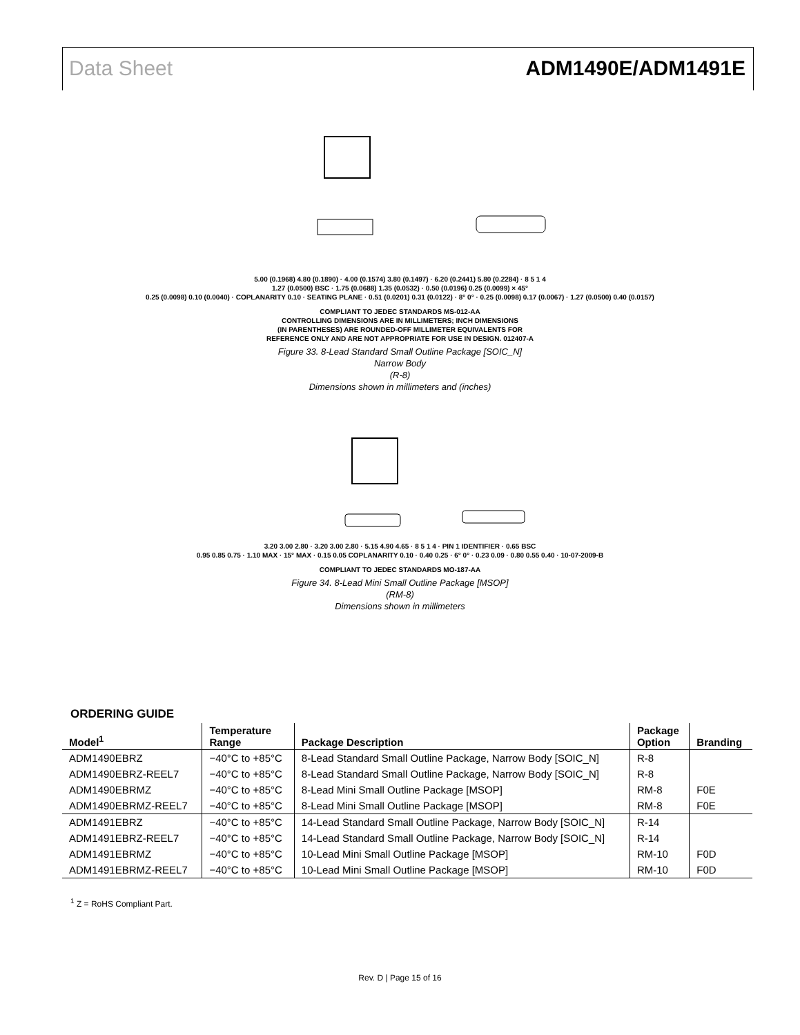Data Sheet ADM1490E/ADM1491E
5.00 (0.1968) 4.80 (0.1890) · 4.00 (0.1574) 3.80 (0.1497) · 6.20 (0.2441) 5.80 (0.2284) · 8 5 1 4
1.27 (0.0500) BSC · 1.75 (0.0688) 1.35 (0.0532) · 0.50 (0.0196) 0.25 (0.0099) × 45°
0.25 (0.0098) 0.10 (0.0040) · COPLANARITY 0.10 · SEATING PLANE · 0.51 (0.0201) 0.31 (0.0122) · 8° 0° · 0.25 (0.0098) 0.17 (0.0067) · 1.27 (0.0500) 0.40 (0.0157)
COMPLIANT TO JEDEC STANDARDS MS-012-AA
CONTROLLING DIMENSIONS ARE IN MILLIMETERS; INCH DIMENSIONS
(IN PARENTHESES) ARE ROUNDED-OFF MILLIMETER EQUIVALENTS FOR
REFERENCE ONLY AND ARE NOT APPROPRIATE FOR USE IN DESIGN. 012407-A
Figure 33. 8-Lead Standard Small Outline Package [SOIC_N]
Narrow Body
(R-8)
Dimensions shown in millimeters and (inches)
3.20 3.00 2.80 · 3.20 3.00 2.80 · 5.15 4.90 4.65 · 8 5 1 4 · PIN 1 IDENTIFIER · 0.65 BSC
0.95 0.85 0.75 · 1.10 MAX · 15° MAX · 0.15 0.05 COPLANARITY 0.10 · 0.40 0.25 · 6° 0° · 0.23 0.09 · 0.80 0.55 0.40 · 10-07-2009-B
COMPLIANT TO JEDEC STANDARDS MO-187-AA
Figure 34. 8-Lead Mini Small Outline Package [MSOP]
(RM-8)
Dimensions shown in millimeters
ORDERING GUIDE
| Model<sup>1</sup> | Temperature Range | Package Description | Package Option | Branding |
| --- | --- | --- | --- | --- |
| ADM1490EBRZ | −40°C to +85°C | 8-Lead Standard Small Outline Package, Narrow Body [SOIC_N] | R-8 | |
| ADM1490EBRZ-REEL7 | −40°C to +85°C | 8-Lead Standard Small Outline Package, Narrow Body [SOIC_N] | R-8 | |
| ADM1490EBRMZ | −40°C to +85°C | 8-Lead Mini Small Outline Package [MSOP] | RM-8 | F0E |
| ADM1490EBRMZ-REEL7 | −40°C to +85°C | 8-Lead Mini Small Outline Package [MSOP] | RM-8 | F0E |
| ADM1491EBRZ | −40°C to +85°C | 14-Lead Standard Small Outline Package, Narrow Body [SOIC_N] | R-14 | |
| ADM1491EBRZ-REEL7 | −40°C to +85°C | 14-Lead Standard Small Outline Package, Narrow Body [SOIC_N] | R-14 | |
| ADM1491EBRMZ | −40°C to +85°C | 10-Lead Mini Small Outline Package [MSOP] | RM-10 | F0D |
| ADM1491EBRMZ-REEL7 | −40°C to +85°C | 10-Lead Mini Small Outline Package [MSOP] | RM-10 | F0D |
<sup>1</sup> Z = RoHS Compliant Part.
Rev. D | Page 15 of 16